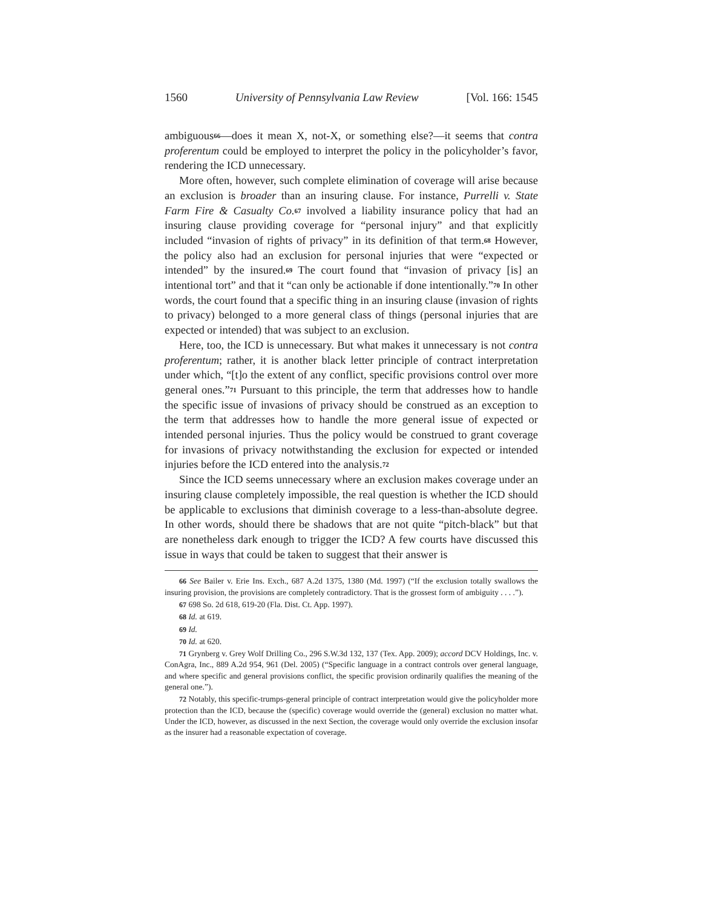1560 University of Pennsylvania Law Review [Vol. 166: 1545
ambiguous<sup>66</sup>—does it mean X, not-X, or something else?—it seems that contra proferentum could be employed to interpret the policy in the policyholder’s favor, rendering the ICD unnecessary.
More often, however, such complete elimination of coverage will arise because an exclusion is broader than an insuring clause. For instance, Purrelli v. State Farm Fire & Casualty Co.<sup>67</sup> involved a liability insurance policy that had an insuring clause providing coverage for “personal injury” and that explicitly included “invasion of rights of privacy” in its definition of that term.<sup>68</sup> However, the policy also had an exclusion for personal injuries that were “expected or intended” by the insured.<sup>69</sup> The court found that “invasion of privacy [is] an intentional tort” and that it “can only be actionable if done intentionally.”<sup>70</sup> In other words, the court found that a specific thing in an insuring clause (invasion of rights to privacy) belonged to a more general class of things (personal injuries that are expected or intended) that was subject to an exclusion.
Here, too, the ICD is unnecessary. But what makes it unnecessary is not contra proferentum; rather, it is another black letter principle of contract interpretation under which, “[t]o the extent of any conflict, specific provisions control over more general ones.”<sup>71</sup> Pursuant to this principle, the term that addresses how to handle the specific issue of invasions of privacy should be construed as an exception to the term that addresses how to handle the more general issue of expected or intended personal injuries. Thus the policy would be construed to grant coverage for invasions of privacy notwithstanding the exclusion for expected or intended injuries before the ICD entered into the analysis.<sup>72</sup>
Since the ICD seems unnecessary where an exclusion makes coverage under an insuring clause completely impossible, the real question is whether the ICD should be applicable to exclusions that diminish coverage to a less-than-absolute degree. In other words, should there be shadows that are not quite “pitch-black” but that are nonetheless dark enough to trigger the ICD? A few courts have discussed this issue in ways that could be taken to suggest that their answer is
66 See Bailer v. Erie Ins. Exch., 687 A.2d 1375, 1380 (Md. 1997) (“If the exclusion totally swallows the insuring provision, the provisions are completely contradictory. That is the grossest form of ambiguity . . . .”).
67 698 So. 2d 618, 619-20 (Fla. Dist. Ct. App. 1997).
68 Id. at 619.
69 Id.
70 Id. at 620.
71 Grynberg v. Grey Wolf Drilling Co., 296 S.W.3d 132, 137 (Tex. App. 2009); accord DCV Holdings, Inc. v. ConAgra, Inc., 889 A.2d 954, 961 (Del. 2005) (“Specific language in a contract controls over general language, and where specific and general provisions conflict, the specific provision ordinarily qualifies the meaning of the general one.”).
72 Notably, this specific-trumps-general principle of contract interpretation would give the policyholder more protection than the ICD, because the (specific) coverage would override the (general) exclusion no matter what. Under the ICD, however, as discussed in the next Section, the coverage would only override the exclusion insofar as the insurer had a reasonable expectation of coverage.